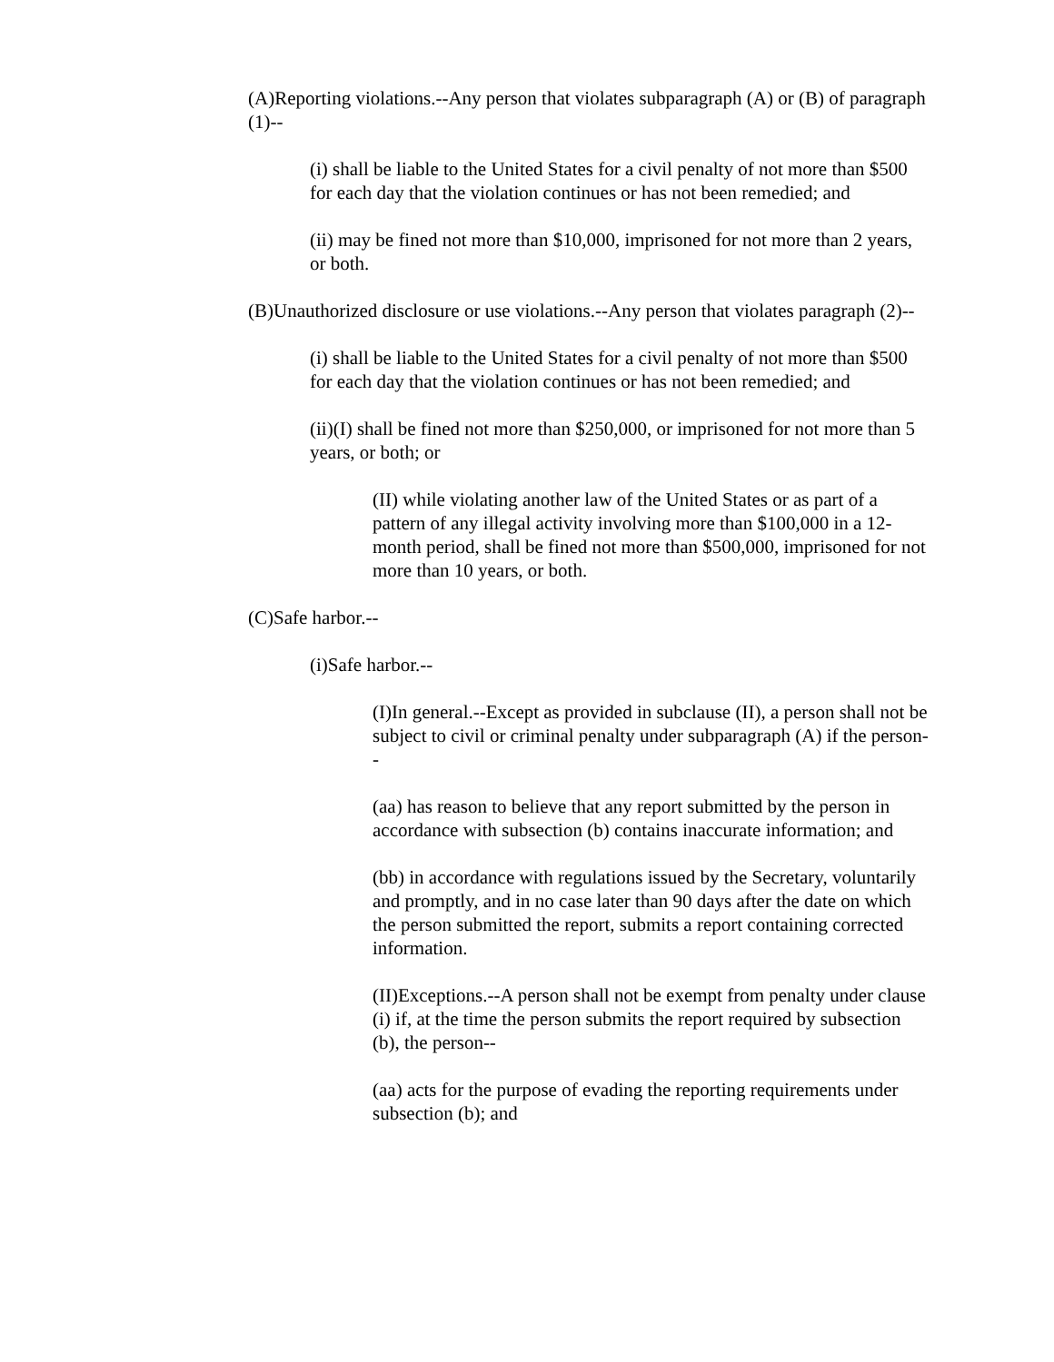(A)Reporting violations.--Any person that violates subparagraph (A) or (B) of paragraph (1)--
(i) shall be liable to the United States for a civil penalty of not more than $500 for each day that the violation continues or has not been remedied; and
(ii) may be fined not more than $10,000, imprisoned for not more than 2 years, or both.
(B)Unauthorized disclosure or use violations.--Any person that violates paragraph (2)--
(i) shall be liable to the United States for a civil penalty of not more than $500 for each day that the violation continues or has not been remedied; and
(ii)(I) shall be fined not more than $250,000, or imprisoned for not more than 5 years, or both; or
(II) while violating another law of the United States or as part of a pattern of any illegal activity involving more than $100,000 in a 12-month period, shall be fined not more than $500,000, imprisoned for not more than 10 years, or both.
(C)Safe harbor.--
(i)Safe harbor.--
(I)In general.--Except as provided in subclause (II), a person shall not be subject to civil or criminal penalty under subparagraph (A) if the person--
(aa) has reason to believe that any report submitted by the person in accordance with subsection (b) contains inaccurate information; and
(bb) in accordance with regulations issued by the Secretary, voluntarily and promptly, and in no case later than 90 days after the date on which the person submitted the report, submits a report containing corrected information.
(II)Exceptions.--A person shall not be exempt from penalty under clause (i) if, at the time the person submits the report required by subsection (b), the person--
(aa) acts for the purpose of evading the reporting requirements under subsection (b); and